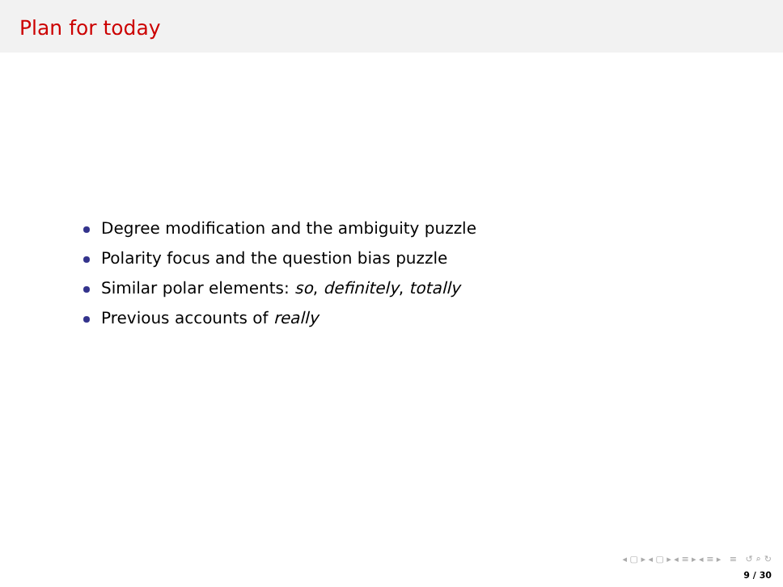Plan for today
Degree modification and the ambiguity puzzle
Polarity focus and the question bias puzzle
Similar polar elements: so, definitely, totally
Previous accounts of really
◂ ▢ ▸ ◂ ▢ ▸ ◂ ≡ ▸ ◂ ≡ ▸ ≡ ↺ ⌕ ↻
9 / 30